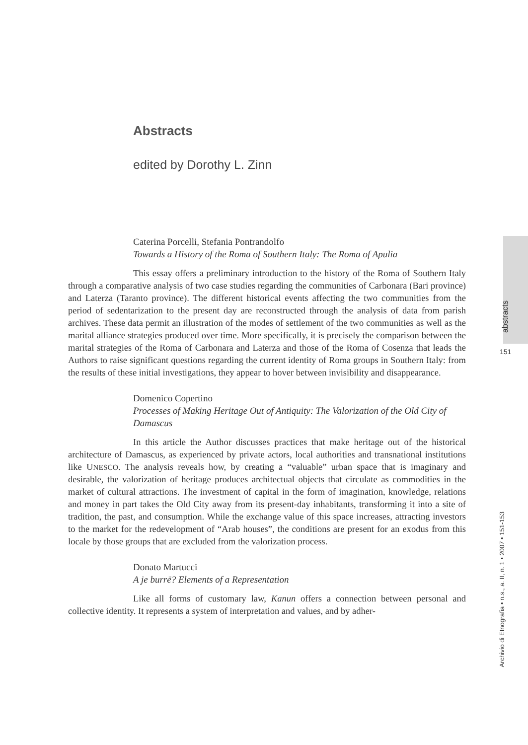abstracts
151
Archivio di Etnografia • n.s., a. II, n. 1 • 2007 • 151-153
Abstracts
edited by Dorothy L. Zinn
Caterina Porcelli, Stefania Pontrandolfo
Towards a History of the Roma of Southern Italy: The Roma of Apulia
This essay offers a preliminary introduction to the history of the Roma of Southern Italy through a comparative analysis of two case studies regarding the communities of Carbonara (Bari province) and Laterza (Taranto province). The different historical events affecting the two communities from the period of sedentarization to the present day are reconstructed through the analysis of data from parish archives. These data permit an illustration of the modes of settlement of the two communities as well as the marital alliance strategies produced over time. More specifically, it is precisely the comparison between the marital strategies of the Roma of Carbonara and Laterza and those of the Roma of Cosenza that leads the Authors to raise significant questions regarding the current identity of Roma groups in Southern Italy: from the results of these initial investigations, they appear to hover between invisibility and disappearance.
Domenico Copertino
Processes of Making Heritage Out of Antiquity: The Valorization of the Old City of Damascus
In this article the Author discusses practices that make heritage out of the historical architecture of Damascus, as experienced by private actors, local authorities and transnational institutions like UNESCO. The analysis reveals how, by creating a “valuable” urban space that is imaginary and desirable, the valorization of heritage produces architectual objects that circulate as commodities in the market of cultural attractions. The investment of capital in the form of imagination, knowledge, relations and money in part takes the Old City away from its present-day inhabitants, transforming it into a site of tradition, the past, and consumption. While the exchange value of this space increases, attracting investors to the market for the redevelopment of “Arab houses”, the conditions are present for an exodus from this locale by those groups that are excluded from the valorization process.
Donato Martucci
A je burrë? Elements of a Representation
Like all forms of customary law, Kanun offers a connection between personal and collective identity. It represents a system of interpretation and values, and by adher-